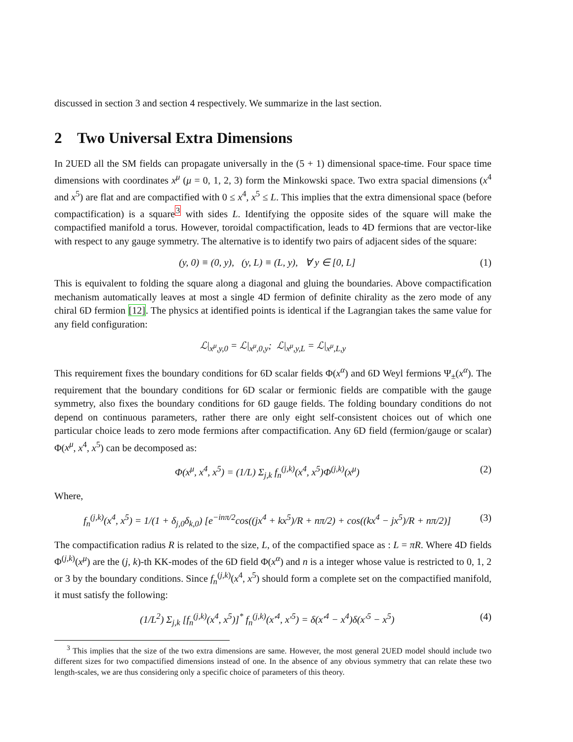discussed in section 3 and section 4 respectively. We summarize in the last section.
2 Two Universal Extra Dimensions
In 2UED all the SM fields can propagate universally in the (5 + 1) dimensional space-time. Four space time dimensions with coordinates x<sup>μ</sup> (μ = 0, 1, 2, 3) form the Minkowski space. Two extra spacial dimensions (x<sup>4</sup> and x<sup>5</sup>) are flat and are compactified with 0 ≤ x<sup>4</sup>, x<sup>5</sup> ≤ L. This implies that the extra dimensional space (before compactification) is a square<sup>3</sup> with sides L. Identifying the opposite sides of the square will make the compactified manifold a torus. However, toroidal compactification, leads to 4D fermions that are vector-like with respect to any gauge symmetry. The alternative is to identify two pairs of adjacent sides of the square:
(y, 0) ≡ (0, y), (y, L) ≡ (L, y), ∀ y ∈ [0, L] (1)
This is equivalent to folding the square along a diagonal and gluing the boundaries. Above compactification mechanism automatically leaves at most a single 4D fermion of definite chirality as the zero mode of any chiral 6D fermion [12]. The physics at identified points is identical if the Lagrangian takes the same value for any field configuration:
ℒ|<sub>x<sup>μ</sup>,y,0</sub> = ℒ|<sub>x<sup>μ</sup>,0,y</sub>; ℒ|<sub>x<sup>μ</sup>,y,L</sub> = ℒ|<sub>x<sup>μ</sup>,L,y</sub>
This requirement fixes the boundary conditions for 6D scalar fields Φ(x<sup>α</sup>) and 6D Weyl fermions Ψ<sub>±</sub>(x<sup>α</sup>). The requirement that the boundary conditions for 6D scalar or fermionic fields are compatible with the gauge symmetry, also fixes the boundary conditions for 6D gauge fields. The folding boundary conditions do not depend on continuous parameters, rather there are only eight self-consistent choices out of which one particular choice leads to zero mode fermions after compactification. Any 6D field (fermion/gauge or scalar) Φ(x<sup>μ</sup>, x<sup>4</sup>, x<sup>5</sup>) can be decomposed as:
Φ(x<sup>μ</sup>, x<sup>4</sup>, x<sup>5</sup>) = (1/L) Σ<sub>j,k</sub> f<sub>n</sub><sup>(j,k)</sup>(x<sup>4</sup>, x<sup>5</sup>)Φ<sup>(j,k)</sup>(x<sup>μ</sup>) (2)
Where,
f<sub>n</sub><sup>(j,k)</sup>(x<sup>4</sup>, x<sup>5</sup>) = 1/(1 + δ<sub>j,0</sub>δ<sub>k,0</sub>) [e<sup>−inπ/2</sup>cos((jx<sup>4</sup> + kx<sup>5</sup>)/R + nπ/2) + cos((kx<sup>4</sup> − jx<sup>5</sup>)/R + nπ/2)] (3)
The compactification radius R is related to the size, L, of the compactified space as : L = πR. Where 4D fields Φ<sup>(j,k)</sup>(x<sup>μ</sup>) are the (j, k)-th KK-modes of the 6D field Φ(x<sup>α</sup>) and n is a integer whose value is restricted to 0, 1, 2 or 3 by the boundary conditions. Since f<sub>n</sub><sup>(j,k)</sup>(x<sup>4</sup>, x<sup>5</sup>) should form a complete set on the compactified manifold, it must satisfy the following:
(1/L<sup>2</sup>) Σ<sub>j,k</sub> [f<sub>n</sub><sup>(j,k)</sup>(x<sup>4</sup>, x<sup>5</sup>)]<sup>*</sup> f<sub>n</sub><sup>(j,k)</sup>(x′<sup>4</sup>, x′<sup>5</sup>) = δ(x′<sup>4</sup> − x<sup>4</sup>)δ(x′<sup>5</sup> − x<sup>5</sup>) (4)
<sup>3</sup> This implies that the size of the two extra dimensions are same. However, the most general 2UED model should include two different sizes for two compactified dimensions instead of one. In the absence of any obvious symmetry that can relate these two length-scales, we are thus considering only a specific choice of parameters of this theory.